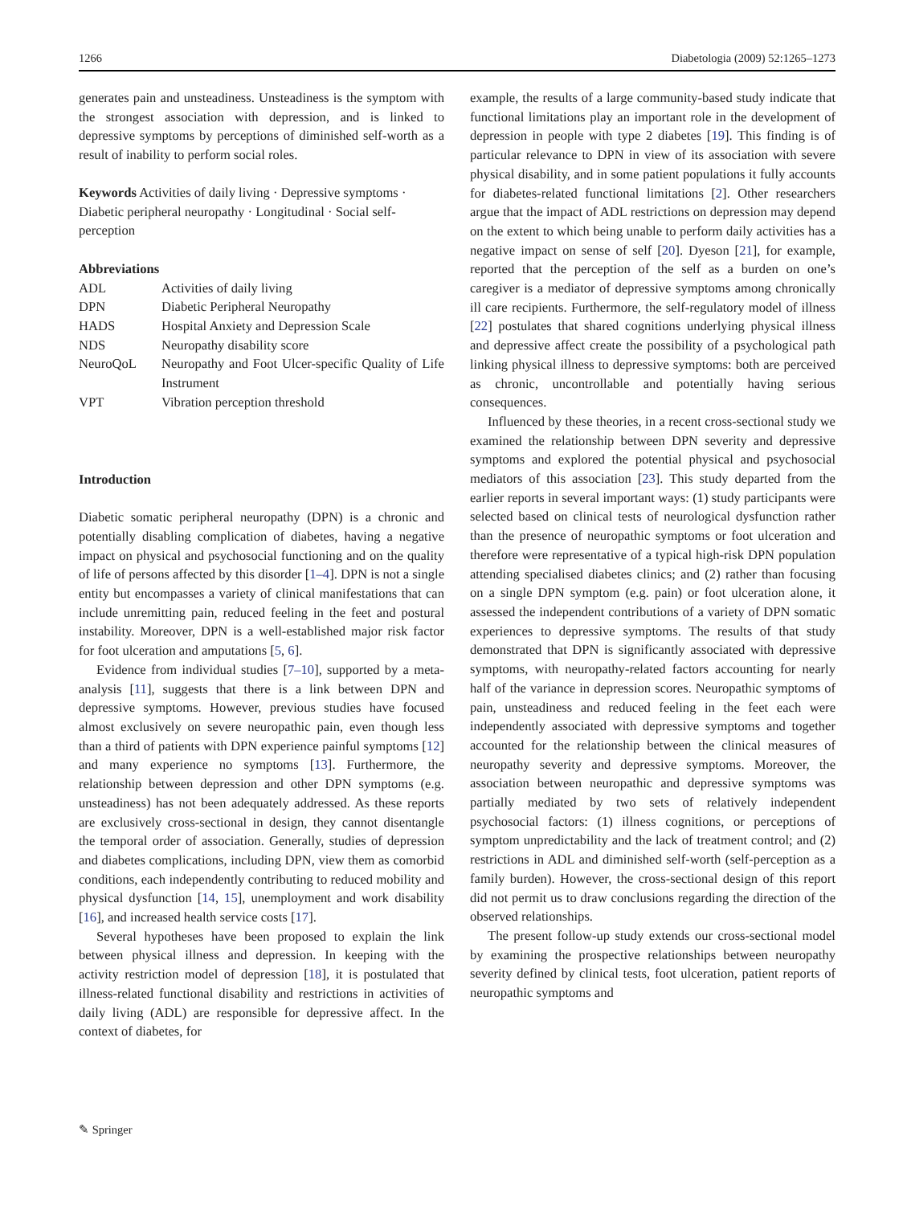1266 Diabetologia (2009) 52:1265–1273
generates pain and unsteadiness. Unsteadiness is the symptom with the strongest association with depression, and is linked to depressive symptoms by perceptions of diminished self-worth as a result of inability to perform social roles.
Keywords Activities of daily living · Depressive symptoms · Diabetic peripheral neuropathy · Longitudinal · Social self-perception
Abbreviations
| ADL | Activities of daily living |
| DPN | Diabetic Peripheral Neuropathy |
| HADS | Hospital Anxiety and Depression Scale |
| NDS | Neuropathy disability score |
| NeuroQoL | Neuropathy and Foot Ulcer-specific Quality of Life Instrument |
| VPT | Vibration perception threshold |
Introduction
Diabetic somatic peripheral neuropathy (DPN) is a chronic and potentially disabling complication of diabetes, having a negative impact on physical and psychosocial functioning and on the quality of life of persons affected by this disorder [1–4]. DPN is not a single entity but encompasses a variety of clinical manifestations that can include unremitting pain, reduced feeling in the feet and postural instability. Moreover, DPN is a well-established major risk factor for foot ulceration and amputations [5, 6].
Evidence from individual studies [7–10], supported by a meta-analysis [11], suggests that there is a link between DPN and depressive symptoms. However, previous studies have focused almost exclusively on severe neuropathic pain, even though less than a third of patients with DPN experience painful symptoms [12] and many experience no symptoms [13]. Furthermore, the relationship between depression and other DPN symptoms (e.g. unsteadiness) has not been adequately addressed. As these reports are exclusively cross-sectional in design, they cannot disentangle the temporal order of association. Generally, studies of depression and diabetes complications, including DPN, view them as comorbid conditions, each independently contributing to reduced mobility and physical dysfunction [14, 15], unemployment and work disability [16], and increased health service costs [17].
Several hypotheses have been proposed to explain the link between physical illness and depression. In keeping with the activity restriction model of depression [18], it is postulated that illness-related functional disability and restrictions in activities of daily living (ADL) are responsible for depressive affect. In the context of diabetes, for
example, the results of a large community-based study indicate that functional limitations play an important role in the development of depression in people with type 2 diabetes [19]. This finding is of particular relevance to DPN in view of its association with severe physical disability, and in some patient populations it fully accounts for diabetes-related functional limitations [2]. Other researchers argue that the impact of ADL restrictions on depression may depend on the extent to which being unable to perform daily activities has a negative impact on sense of self [20]. Dyeson [21], for example, reported that the perception of the self as a burden on one’s caregiver is a mediator of depressive symptoms among chronically ill care recipients. Furthermore, the self-regulatory model of illness [22] postulates that shared cognitions underlying physical illness and depressive affect create the possibility of a psychological path linking physical illness to depressive symptoms: both are perceived as chronic, uncontrollable and potentially having serious consequences.
Influenced by these theories, in a recent cross-sectional study we examined the relationship between DPN severity and depressive symptoms and explored the potential physical and psychosocial mediators of this association [23]. This study departed from the earlier reports in several important ways: (1) study participants were selected based on clinical tests of neurological dysfunction rather than the presence of neuropathic symptoms or foot ulceration and therefore were representative of a typical high-risk DPN population attending specialised diabetes clinics; and (2) rather than focusing on a single DPN symptom (e.g. pain) or foot ulceration alone, it assessed the independent contributions of a variety of DPN somatic experiences to depressive symptoms. The results of that study demonstrated that DPN is significantly associated with depressive symptoms, with neuropathy-related factors accounting for nearly half of the variance in depression scores. Neuropathic symptoms of pain, unsteadiness and reduced feeling in the feet each were independently associated with depressive symptoms and together accounted for the relationship between the clinical measures of neuropathy severity and depressive symptoms. Moreover, the association between neuropathic and depressive symptoms was partially mediated by two sets of relatively independent psychosocial factors: (1) illness cognitions, or perceptions of symptom unpredictability and the lack of treatment control; and (2) restrictions in ADL and diminished self-worth (self-perception as a family burden). However, the cross-sectional design of this report did not permit us to draw conclusions regarding the direction of the observed relationships.
The present follow-up study extends our cross-sectional model by examining the prospective relationships between neuropathy severity defined by clinical tests, foot ulceration, patient reports of neuropathic symptoms and
✎ Springer